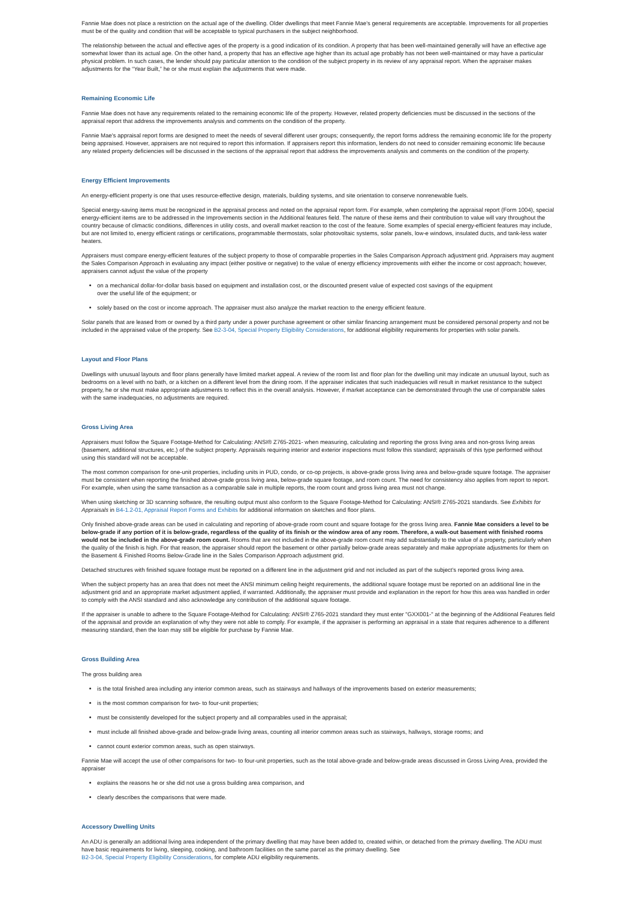Fannie Mae does not place a restriction on the actual age of the dwelling. Older dwellings that meet Fannie Mae's general requirements are acceptable. Improvements for all properties must be of the quality and condition that will be acceptable to typical purchasers in the subject neighborhood.
The relationship between the actual and effective ages of the property is a good indication of its condition. A property that has been well-maintained generally will have an effective age somewhat lower than its actual age. On the other hand, a property that has an effective age higher than its actual age probably has not been well-maintained or may have a particular physical problem. In such cases, the lender should pay particular attention to the condition of the subject property in its review of any appraisal report. When the appraiser makes adjustments for the “Year Built,” he or she must explain the adjustments that were made.
Remaining Economic Life
Fannie Mae does not have any requirements related to the remaining economic life of the property. However, related property deficiencies must be discussed in the sections of the appraisal report that address the improvements analysis and comments on the condition of the property.
Fannie Mae's appraisal report forms are designed to meet the needs of several different user groups; consequently, the report forms address the remaining economic life for the property being appraised. However, appraisers are not required to report this information. If appraisers report this information, lenders do not need to consider remaining economic life because any related property deficiencies will be discussed in the sections of the appraisal report that address the improvements analysis and comments on the condition of the property.
Energy Efficient Improvements
An energy-efficient property is one that uses resource-effective design, materials, building systems, and site orientation to conserve nonrenewable fuels.
Special energy-saving items must be recognized in the appraisal process and noted on the appraisal report form. For example, when completing the appraisal report (Form 1004), special energy-efficient items are to be addressed in the Improvements section in the Additional features field. The nature of these items and their contribution to value will vary throughout the country because of climactic conditions, differences in utility costs, and overall market reaction to the cost of the feature. Some examples of special energy-efficient features may include, but are not limited to, energy efficient ratings or certifications, programmable thermostats, solar photovoltaic systems, solar panels, low-e windows, insulated ducts, and tank-less water heaters.
Appraisers must compare energy-efficient features of the subject property to those of comparable properties in the Sales Comparison Approach adjustment grid. Appraisers may augment the Sales Comparison Approach in evaluating any impact (either positive or negative) to the value of energy efficiency improvements with either the income or cost approach; however, appraisers cannot adjust the value of the property
on a mechanical dollar-for-dollar basis based on equipment and installation cost, or the discounted present value of expected cost savings of the equipment over the useful life of the equipment; or
solely based on the cost or income approach. The appraiser must also analyze the market reaction to the energy efficient feature.
Solar panels that are leased from or owned by a third party under a power purchase agreement or other similar financing arrangement must be considered personal property and not be included in the appraised value of the property. See B2-3-04, Special Property Eligibility Considerations, for additional eligibility requirements for properties with solar panels.
Layout and Floor Plans
Dwellings with unusual layouts and floor plans generally have limited market appeal. A review of the room list and floor plan for the dwelling unit may indicate an unusual layout, such as bedrooms on a level with no bath, or a kitchen on a different level from the dining room. If the appraiser indicates that such inadequacies will result in market resistance to the subject property, he or she must make appropriate adjustments to reflect this in the overall analysis. However, if market acceptance can be demonstrated through the use of comparable sales with the same inadequacies, no adjustments are required.
Gross Living Area
Appraisers must follow the Square Footage-Method for Calculating: ANSI® Z765-2021- when measuring, calculating and reporting the gross living area and non-gross living areas (basement, additional structures, etc.) of the subject property. Appraisals requiring interior and exterior inspections must follow this standard; appraisals of this type performed without using this standard will not be acceptable.
The most common comparison for one-unit properties, including units in PUD, condo, or co-op projects, is above-grade gross living area and below-grade square footage. The appraiser must be consistent when reporting the finished above-grade gross living area, below-grade square footage, and room count. The need for consistency also applies from report to report. For example, when using the same transaction as a comparable sale in multiple reports, the room count and gross living area must not change.
When using sketching or 3D scanning software, the resulting output must also conform to the Square Footage-Method for Calculating: ANSI® Z765-2021 standards. See Exhibits for Appraisals in B4-1.2-01, Appraisal Report Forms and Exhibits for additional information on sketches and floor plans.
Only finished above-grade areas can be used in calculating and reporting of above-grade room count and square footage for the gross living area. Fannie Mae considers a level to be below-grade if any portion of it is below-grade, regardless of the quality of its finish or the window area of any room. Therefore, a walk-out basement with finished rooms would not be included in the above-grade room count. Rooms that are not included in the above-grade room count may add substantially to the value of a property, particularly when the quality of the finish is high. For that reason, the appraiser should report the basement or other partially below-grade areas separately and make appropriate adjustments for them on the Basement & Finished Rooms Below-Grade line in the Sales Comparison Approach adjustment grid.
Detached structures with finished square footage must be reported on a different line in the adjustment grid and not included as part of the subject's reported gross living area.
When the subject property has an area that does not meet the ANSI minimum ceiling height requirements, the additional square footage must be reported on an additional line in the adjustment grid and an appropriate market adjustment applied, if warranted. Additionally, the appraiser must provide and explanation in the report for how this area was handled in order to comply with the ANSI standard and also acknowledge any contribution of the additional square footage.
If the appraiser is unable to adhere to the Square Footage-Method for Calculating: ANSI® Z765-2021 standard they must enter "GXX001-" at the beginning of the Additional Features field of the appraisal and provide an explanation of why they were not able to comply. For example, if the appraiser is performing an appraisal in a state that requires adherence to a different measuring standard, then the loan may still be eligible for purchase by Fannie Mae.
Gross Building Area
The gross building area
is the total finished area including any interior common areas, such as stairways and hallways of the improvements based on exterior measurements;
is the most common comparison for two- to four-unit properties;
must be consistently developed for the subject property and all comparables used in the appraisal;
must include all finished above-grade and below-grade living areas, counting all interior common areas such as stairways, hallways, storage rooms; and
cannot count exterior common areas, such as open stairways.
Fannie Mae will accept the use of other comparisons for two- to four-unit properties, such as the total above-grade and below-grade areas discussed in Gross Living Area, provided the appraiser
explains the reasons he or she did not use a gross building area comparison, and
clearly describes the comparisons that were made.
Accessory Dwelling Units
An ADU is generally an additional living area independent of the primary dwelling that may have been added to, created within, or detached from the primary dwelling. The ADU must have basic requirements for living, sleeping, cooking, and bathroom facilities on the same parcel as the primary dwelling. See
B2-3-04, Special Property Eligibility Considerations, for complete ADU eligibility requirements.